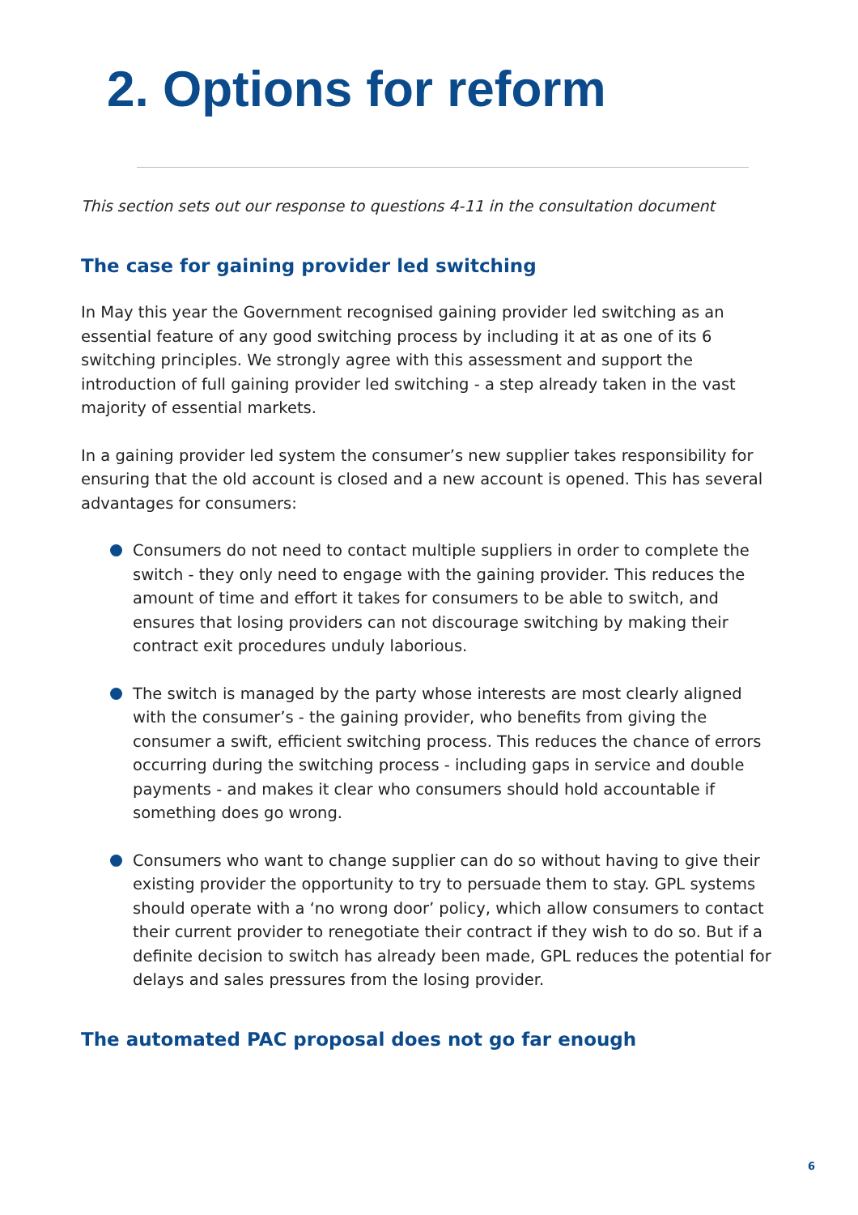2. Options for reform
This section sets out our response to questions 4-11 in the consultation document
The case for gaining provider led switching
In May this year the Government recognised gaining provider led switching as an essential feature of any good switching process by including it at as one of its 6 switching principles. We strongly agree with this assessment and support the introduction of full gaining provider led switching - a step already taken in the vast majority of essential markets.
In a gaining provider led system the consumer’s new supplier takes responsibility for ensuring that the old account is closed and a new account is opened. This has several advantages for consumers:
Consumers do not need to contact multiple suppliers in order to complete the switch - they only need to engage with the gaining provider. This reduces the amount of time and effort it takes for consumers to be able to switch, and ensures that losing providers can not discourage switching by making their contract exit procedures unduly laborious.
The switch is managed by the party whose interests are most clearly aligned with the consumer’s - the gaining provider, who benefits from giving the consumer a swift, efficient switching process. This reduces the chance of errors occurring during the switching process - including gaps in service and double payments - and makes it clear who consumers should hold accountable if something does go wrong.
Consumers who want to change supplier can do so without having to give their existing provider the opportunity to try to persuade them to stay. GPL systems should operate with a ‘no wrong door’ policy, which allow consumers to contact their current provider to renegotiate their contract if they wish to do so. But if a definite decision to switch has already been made, GPL reduces the potential for delays and sales pressures from the losing provider.
The automated PAC proposal does not go far enough
6